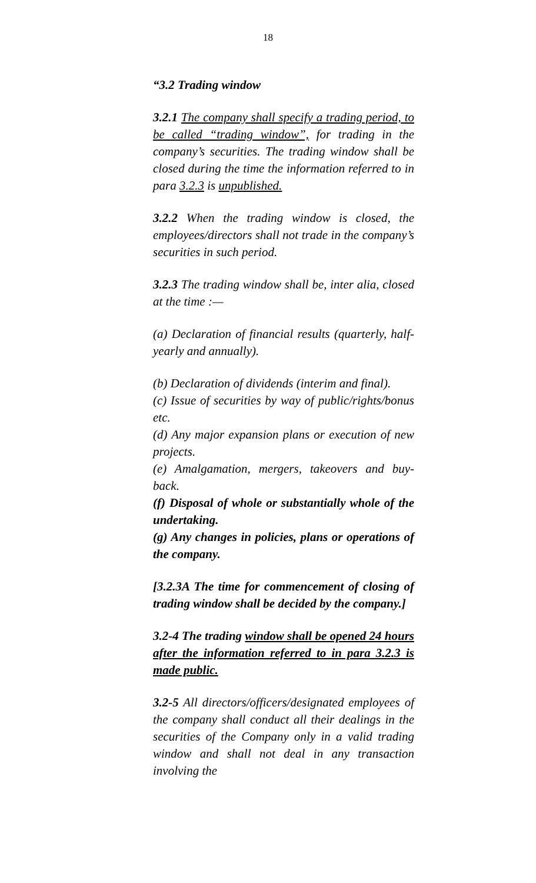18
“3.2 Trading window
3.2.1 The company shall specify a trading period, to be called “trading window”, for trading in the company’s securities. The trading window shall be closed during the time the information referred to in para 3.2.3 is unpublished.
3.2.2 When the trading window is closed, the employees/directors shall not trade in the company’s securities in such period.
3.2.3 The trading window shall be, inter alia, closed at the time :—
(a) Declaration of financial results (quarterly, half-yearly and annually).
(b) Declaration of dividends (interim and final).
(c) Issue of securities by way of public/rights/bonus etc.
(d) Any major expansion plans or execution of new projects.
(e) Amalgamation, mergers, takeovers and buy-back.
(f) Disposal of whole or substantially whole of the undertaking.
(g) Any changes in policies, plans or operations of the company.
[3.2.3A The time for commencement of closing of trading window shall be decided by the company.]
3.2-4 The trading window shall be opened 24 hours after the information referred to in para 3.2.3 is made public.
3.2-5 All directors/officers/designated employees of the company shall conduct all their dealings in the securities of the Company only in a valid trading window and shall not deal in any transaction involving the